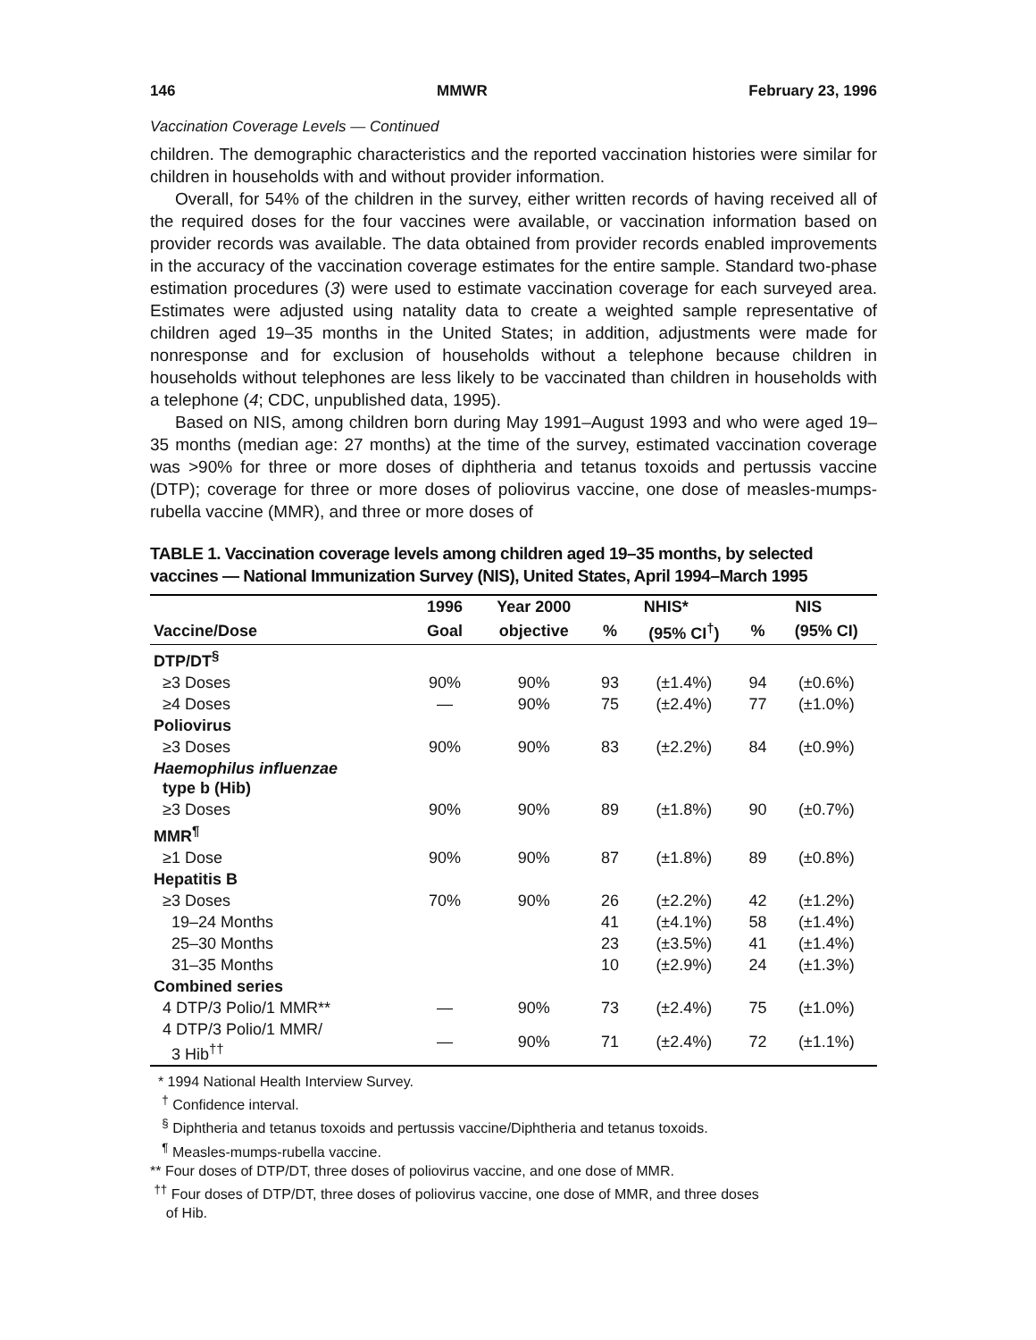146 MMWR February 23, 1996
Vaccination Coverage Levels — Continued
children. The demographic characteristics and the reported vaccination histories were similar for children in households with and without provider information.
Overall, for 54% of the children in the survey, either written records of having received all of the required doses for the four vaccines were available, or vaccination information based on provider records was available. The data obtained from provider records enabled improvements in the accuracy of the vaccination coverage estimates for the entire sample. Standard two-phase estimation procedures (3) were used to estimate vaccination coverage for each surveyed area. Estimates were adjusted using natality data to create a weighted sample representative of children aged 19–35 months in the United States; in addition, adjustments were made for nonresponse and for exclusion of households without a telephone because children in households without telephones are less likely to be vaccinated than children in households with a telephone (4; CDC, unpublished data, 1995).
Based on NIS, among children born during May 1991–August 1993 and who were aged 19–35 months (median age: 27 months) at the time of the survey, estimated vaccination coverage was >90% for three or more doses of diphtheria and tetanus toxoids and pertussis vaccine (DTP); coverage for three or more doses of poliovirus vaccine, one dose of measles-mumps-rubella vaccine (MMR), and three or more doses of
TABLE 1. Vaccination coverage levels among children aged 19–35 months, by selected vaccines — National Immunization Survey (NIS), United States, April 1994–March 1995
| | 1996 | Year 2000 | NHIS* | | NIS | |
| --- | --- | --- | --- | --- | --- | --- |
| Vaccine/Dose | Goal | objective | % | (95% CI<sup>†</sup>) | % | (95% CI) |
| DTP/DT<sup>§</sup> | | | | | | |
| ≥3 Doses | 90% | 90% | 93 | (±1.4%) | 94 | (±0.6%) |
| ≥4 Doses | — | 90% | 75 | (±2.4%) | 77 | (±1.0%) |
| Poliovirus | | | | | | |
| ≥3 Doses | 90% | 90% | 83 | (±2.2%) | 84 | (±0.9%) |
| Haemophilus influenzae type b (Hib) | | | | | | |
| ≥3 Doses | 90% | 90% | 89 | (±1.8%) | 90 | (±0.7%) |
| MMR<sup>¶</sup> | | | | | | |
| ≥1 Dose | 90% | 90% | 87 | (±1.8%) | 89 | (±0.8%) |
| Hepatitis B | | | | | | |
| ≥3 Doses | 70% | 90% | 26 | (±2.2%) | 42 | (±1.2%) |
| 19–24 Months | | | 41 | (±4.1%) | 58 | (±1.4%) |
| 25–30 Months | | | 23 | (±3.5%) | 41 | (±1.4%) |
| 31–35 Months | | | 10 | (±2.9%) | 24 | (±1.3%) |
| Combined series | | | | | | |
| 4 DTP/3 Polio/1 MMR** | — | 90% | 73 | (±2.4%) | 75 | (±1.0%) |
| 4 DTP/3 Polio/1 MMR/ 3 Hib<sup>††</sup> | — | 90% | 71 | (±2.4%) | 72 | (±1.1%) |
* 1994 National Health Interview Survey.
<sup>†</sup> Confidence interval.
<sup>§</sup> Diphtheria and tetanus toxoids and pertussis vaccine/Diphtheria and tetanus toxoids.
<sup>¶</sup> Measles-mumps-rubella vaccine.
** Four doses of DTP/DT, three doses of poliovirus vaccine, and one dose of MMR.
<sup>††</sup> Four doses of DTP/DT, three doses of poliovirus vaccine, one dose of MMR, and three doses
of Hib.